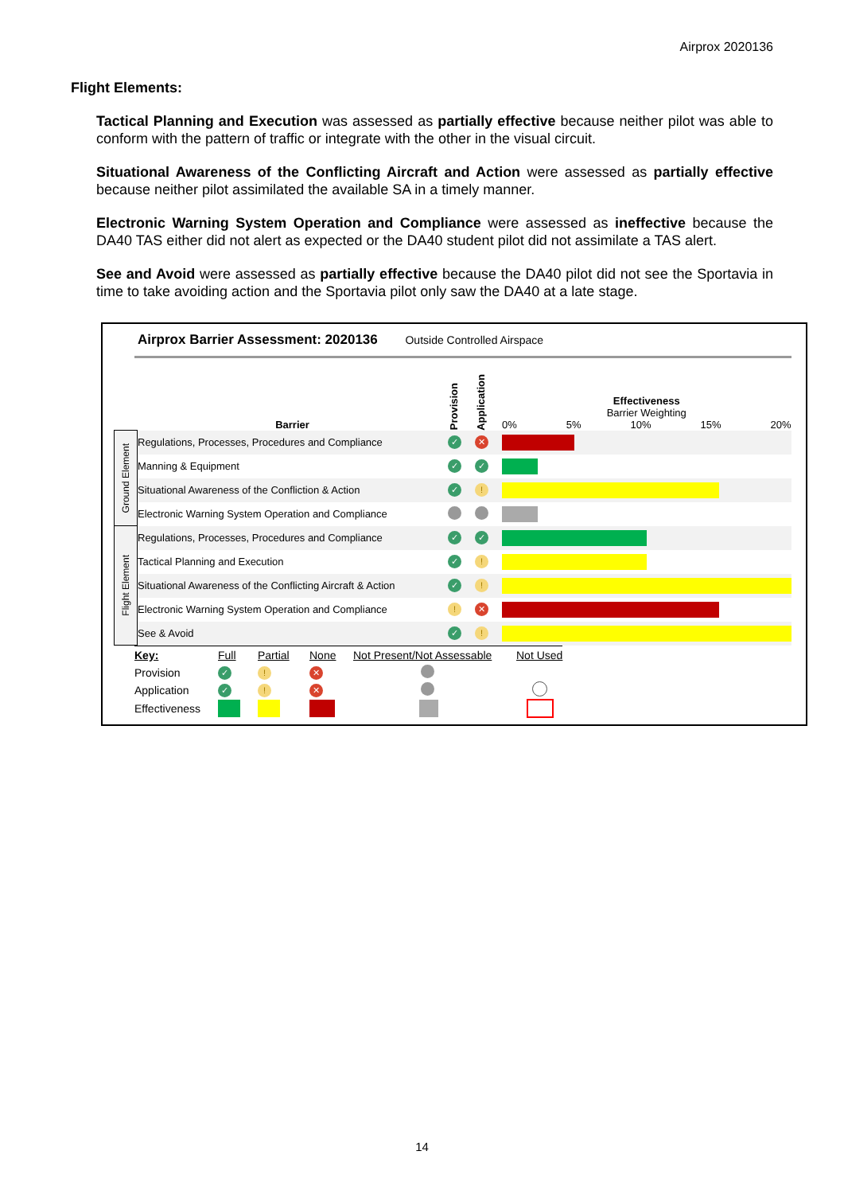Airprox 2020136
Flight Elements:
Tactical Planning and Execution was assessed as partially effective because neither pilot was able to conform with the pattern of traffic or integrate with the other in the visual circuit.
Situational Awareness of the Conflicting Aircraft and Action were assessed as partially effective because neither pilot assimilated the available SA in a timely manner.
Electronic Warning System Operation and Compliance were assessed as ineffective because the DA40 TAS either did not alert as expected or the DA40 student pilot did not assimilate a TAS alert.
See and Avoid were assessed as partially effective because the DA40 pilot did not see the Sportavia in time to take avoiding action and the Sportavia pilot only saw the DA40 at a late stage.
Airprox Barrier Assessment: 2020136 Outside Controlled Airspace
| | Barrier | Provision | Application | Effectiveness Barrier Weighting 0% 5% 10% 15% 20% |
| --- | --- | --- | --- | --- |
| Ground Element | Regulations, Processes, Procedures and Compliance | ✓ | ✕ | |
| | Manning & Equipment | ✓ | ✓ | |
| | Situational Awareness of the Confliction & Action | ✓ | ! | |
| | Electronic Warning System Operation and Compliance | | | |
| Flight Element | Regulations, Processes, Procedures and Compliance | ✓ | ✓ | |
| | Tactical Planning and Execution | ✓ | ! | |
| | Situational Awareness of the Conflicting Aircraft & Action | ✓ | ! | |
| | Electronic Warning System Operation and Compliance | ! | ✕ | |
| | See & Avoid | ✓ | ! | |
| Key: | Full | Partial | None | Not Present/Not Assessable | Not Used |
| Provision | ✓ | ! | ✕ | | |
| Application | ✓ | ! | ✕ | | |
| Effectiveness | | | | | |
14